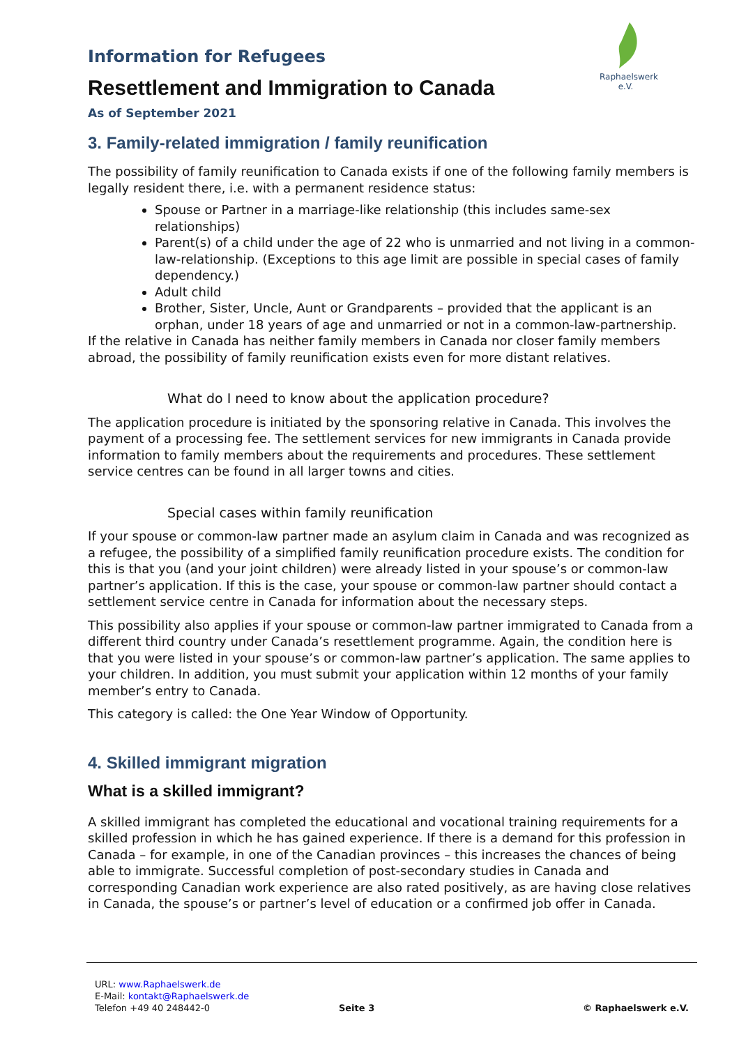Raphaelswerk e.V.
Information for Refugees
Resettlement and Immigration to Canada
As of September 2021
3. Family-related immigration / family reunification
The possibility of family reunification to Canada exists if one of the following family members is legally resident there, i.e. with a permanent residence status:
Spouse or Partner in a marriage-like relationship (this includes same-sex relationships)
Parent(s) of a child under the age of 22 who is unmarried and not living in a common-law-relationship. (Exceptions to this age limit are possible in special cases of family dependency.)
Adult child
Brother, Sister, Uncle, Aunt or Grandparents – provided that the applicant is an orphan, under 18 years of age and unmarried or not in a common-law-partnership.
If the relative in Canada has neither family members in Canada nor closer family members abroad, the possibility of family reunification exists even for more distant relatives.
What do I need to know about the application procedure?
The application procedure is initiated by the sponsoring relative in Canada. This involves the payment of a processing fee. The settlement services for new immigrants in Canada provide information to family members about the requirements and procedures. These settlement service centres can be found in all larger towns and cities.
Special cases within family reunification
If your spouse or common-law partner made an asylum claim in Canada and was recognized as a refugee, the possibility of a simplified family reunification procedure exists. The condition for this is that you (and your joint children) were already listed in your spouse’s or common-law partner’s application. If this is the case, your spouse or common-law partner should contact a settlement service centre in Canada for information about the necessary steps.
This possibility also applies if your spouse or common-law partner immigrated to Canada from a different third country under Canada’s resettlement programme. Again, the condition here is that you were listed in your spouse’s or common-law partner’s application. The same applies to your children. In addition, you must submit your application within 12 months of your family member’s entry to Canada.
This category is called: the One Year Window of Opportunity.
4. Skilled immigrant migration
What is a skilled immigrant?
A skilled immigrant has completed the educational and vocational training requirements for a skilled profession in which he has gained experience. If there is a demand for this profession in Canada – for example, in one of the Canadian provinces – this increases the chances of being able to immigrate. Successful completion of post-secondary studies in Canada and corresponding Canadian work experience are also rated positively, as are having close relatives in Canada, the spouse’s or partner’s level of education or a confirmed job offer in Canada.
URL: www.Raphaelswerk.de
E-Mail: kontakt@Raphaelswerk.de
Telefon +49 40 248442-0
Seite 3 © Raphaelswerk e.V.